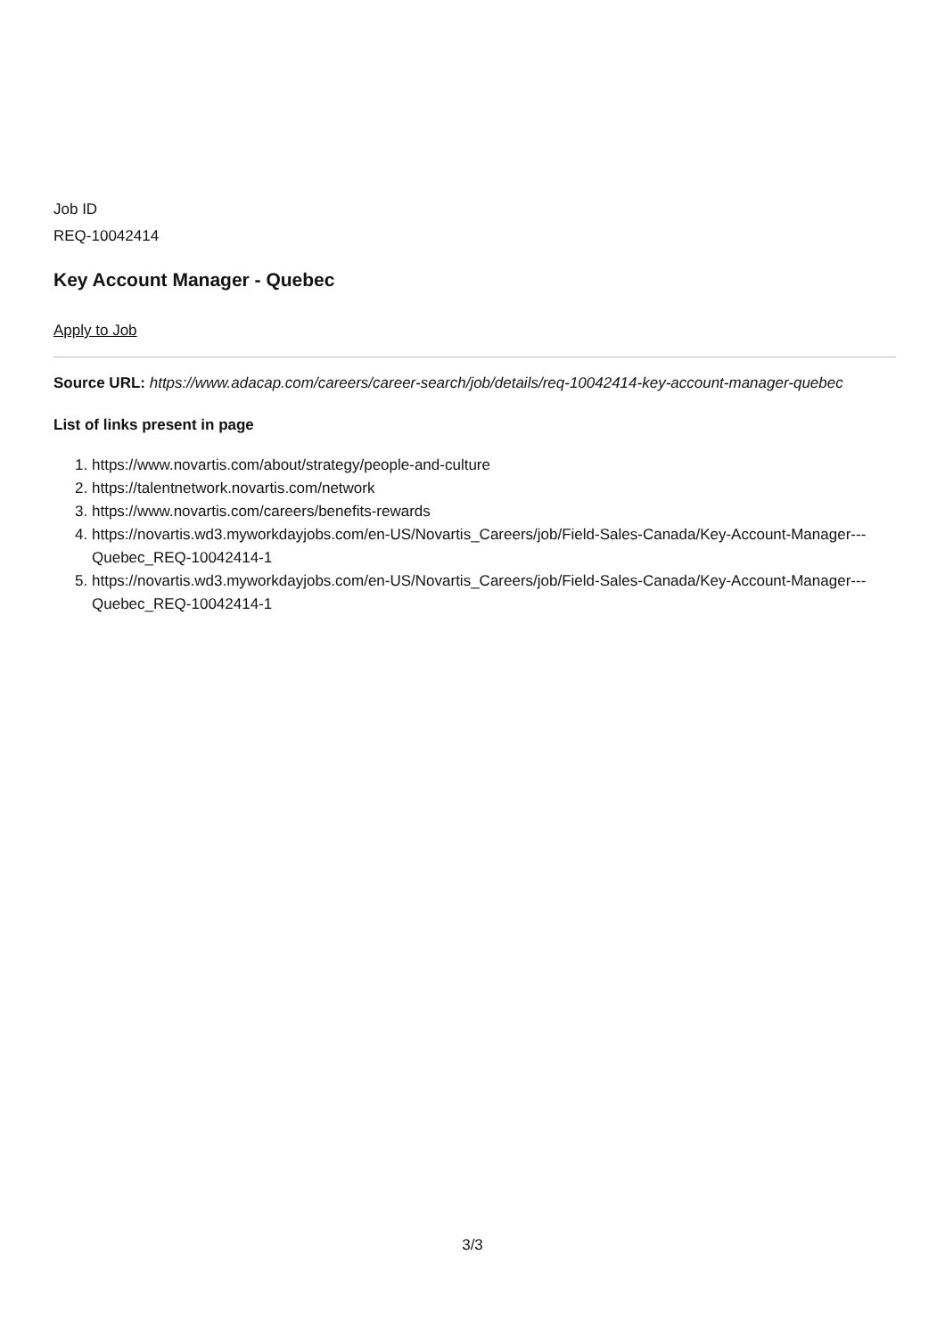Job ID
REQ-10042414
Key Account Manager - Quebec
Apply to Job
Source URL: https://www.adacap.com/careers/career-search/job/details/req-10042414-key-account-manager-quebec
List of links present in page
1. https://www.novartis.com/about/strategy/people-and-culture
2. https://talentnetwork.novartis.com/network
3. https://www.novartis.com/careers/benefits-rewards
4. https://novartis.wd3.myworkdayjobs.com/en-US/Novartis_Careers/job/Field-Sales-Canada/Key-Account-Manager---Quebec_REQ-10042414-1
5. https://novartis.wd3.myworkdayjobs.com/en-US/Novartis_Careers/job/Field-Sales-Canada/Key-Account-Manager---Quebec_REQ-10042414-1
3/3